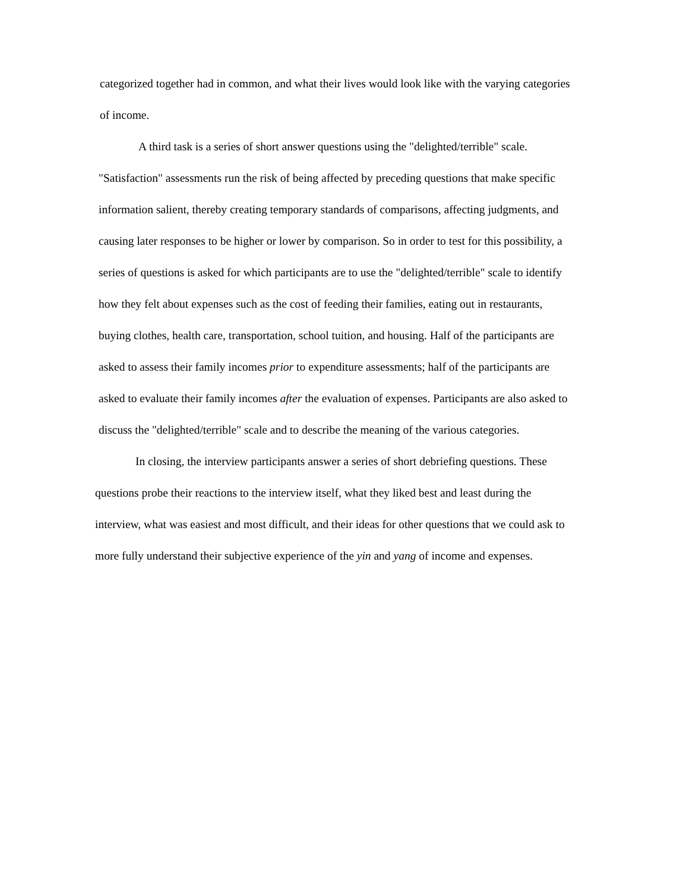categorized together had in common, and what their lives would look like with the varying categories
of income.
A third task is a series of short answer questions using the "delighted/terrible" scale.
"Satisfaction" assessments run the risk of being affected by preceding questions that make specific
information salient, thereby creating temporary standards of comparisons, affecting judgments, and
causing later responses to be higher or lower by comparison. So in order to test for this possibility, a
series of questions is asked for which participants are to use the "delighted/terrible" scale to identify
how they felt about expenses such as the cost of feeding their families, eating out in restaurants,
buying clothes, health care, transportation, school tuition, and housing. Half of the participants are
asked to assess their family incomes prior to expenditure assessments; half of the participants are
asked to evaluate their family incomes after the evaluation of expenses. Participants are also asked to
discuss the "delighted/terrible" scale and to describe the meaning of the various categories.
In closing, the interview participants answer a series of short debriefing questions. These
questions probe their reactions to the interview itself, what they liked best and least during the
interview, what was easiest and most difficult, and their ideas for other questions that we could ask to
more fully understand their subjective experience of the yin and yang of income and expenses.